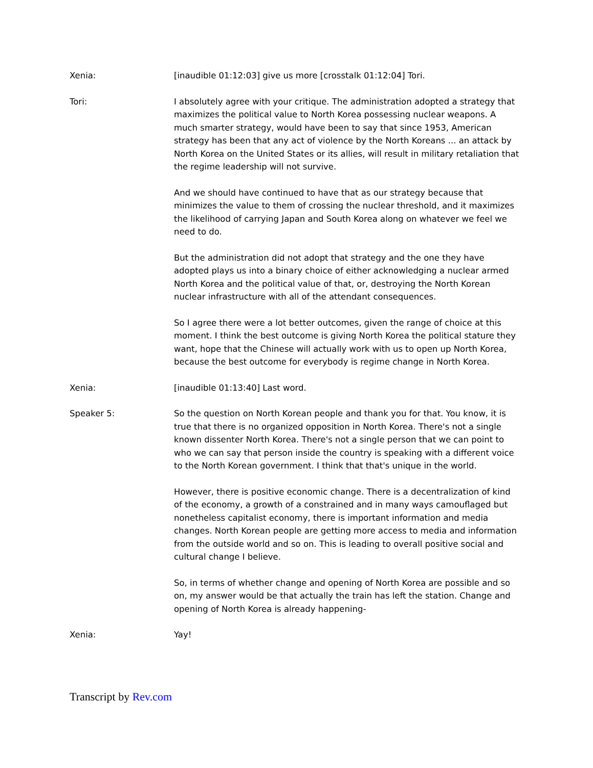Xenia: [inaudible 01:12:03] give us more [crosstalk 01:12:04] Tori.
Tori: I absolutely agree with your critique. The administration adopted a strategy that maximizes the political value to North Korea possessing nuclear weapons. A much smarter strategy, would have been to say that since 1953, American strategy has been that any act of violence by the North Koreans ... an attack by North Korea on the United States or its allies, will result in military retaliation that the regime leadership will not survive.
And we should have continued to have that as our strategy because that minimizes the value to them of crossing the nuclear threshold, and it maximizes the likelihood of carrying Japan and South Korea along on whatever we feel we need to do.
But the administration did not adopt that strategy and the one they have adopted plays us into a binary choice of either acknowledging a nuclear armed North Korea and the political value of that, or, destroying the North Korean nuclear infrastructure with all of the attendant consequences.
So I agree there were a lot better outcomes, given the range of choice at this moment. I think the best outcome is giving North Korea the political stature they want, hope that the Chinese will actually work with us to open up North Korea, because the best outcome for everybody is regime change in North Korea.
Xenia: [inaudible 01:13:40] Last word.
Speaker 5: So the question on North Korean people and thank you for that. You know, it is true that there is no organized opposition in North Korea. There's not a single known dissenter North Korea. There's not a single person that we can point to who we can say that person inside the country is speaking with a different voice to the North Korean government. I think that that's unique in the world.
However, there is positive economic change. There is a decentralization of kind of the economy, a growth of a constrained and in many ways camouflaged but nonetheless capitalist economy, there is important information and media changes. North Korean people are getting more access to media and information from the outside world and so on. This is leading to overall positive social and cultural change I believe.
So, in terms of whether change and opening of North Korea are possible and so on, my answer would be that actually the train has left the station. Change and opening of North Korea is already happening-
Xenia: Yay!
Transcript by Rev.com